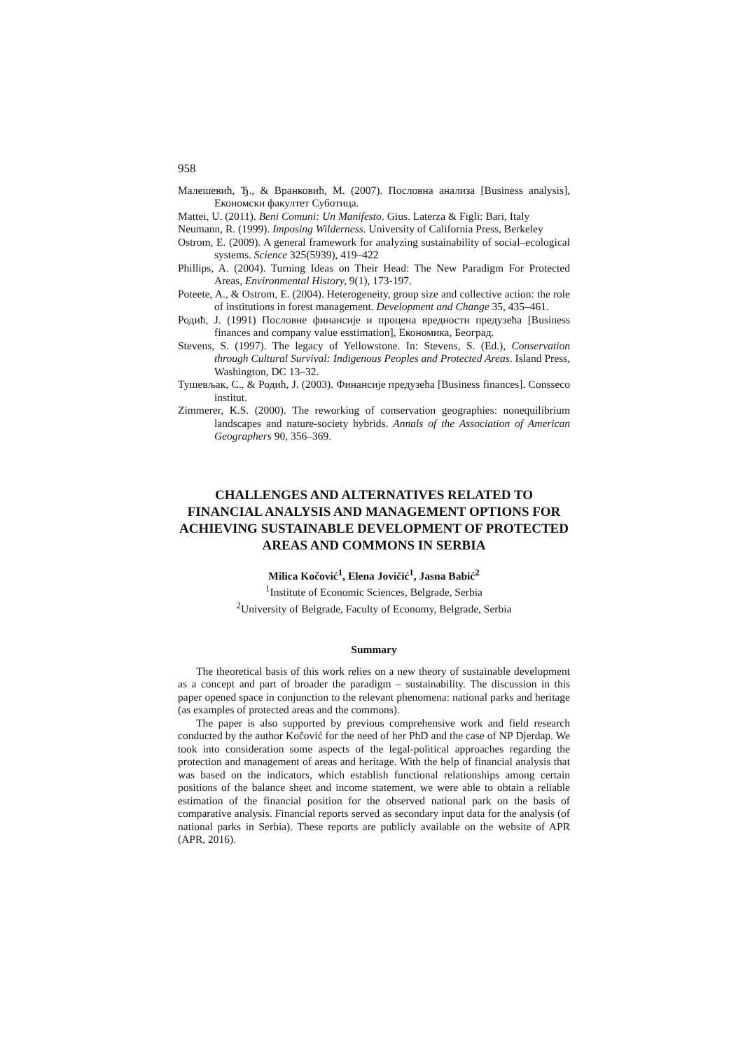958
Малешевић, Ђ., & Вранковић, М. (2007). Пословна анализа [Business analysis], Економски факултет Суботица.
Mattei, U. (2011). Beni Comuni: Un Manifesto. Gius. Laterza & Figli: Bari, Italy
Neumann, R. (1999). Imposing Wilderness. University of California Press, Berkeley
Ostrom, E. (2009). A general framework for analyzing sustainability of social–ecological systems. Science 325(5939), 419–422
Phillips, A. (2004). Turning Ideas on Their Head: The New Paradigm For Protected Areas, Environmental History, 9(1), 173-197.
Poteete, A., & Ostrom, E. (2004). Heterogeneity, group size and collective action: the role of institutions in forest management. Development and Change 35, 435–461.
Родић, Ј. (1991) Пословне финансије и процена вредности предузећа [Business finances and company value esstimation], Економика, Београд.
Stevens, S. (1997). The legacy of Yellowstone. In: Stevens, S. (Ed.), Conservation through Cultural Survival: Indigenous Peoples and Protected Areas. Island Press, Washington, DC 13–32.
Тушевљак, С., & Родић, Ј. (2003). Финансије предузећа [Business finances]. Consseco institut.
Zimmerer, K.S. (2000). The reworking of conservation geographies: nonequilibrium landscapes and nature-society hybrids. Annals of the Association of American Geographers 90, 356–369.
CHALLENGES AND ALTERNATIVES RELATED TO FINANCIAL ANALYSIS AND MANAGEMENT OPTIONS FOR ACHIEVING SUSTAINABLE DEVELOPMENT OF PROTECTED AREAS AND COMMONS IN SERBIA
Milica Kočović<sup>1</sup>, Elena Jovičić<sup>1</sup>, Jasna Babić<sup>2</sup>
<sup>1</sup> Institute of Economic Sciences, Belgrade, Serbia
<sup>2</sup> University of Belgrade, Faculty of Economy, Belgrade, Serbia
Summary
The theoretical basis of this work relies on a new theory of sustainable development as a concept and part of broader the paradigm – sustainability. The discussion in this paper opened space in conjunction to the relevant phenomena: national parks and heritage (as examples of protected areas and the commons).
The paper is also supported by previous comprehensive work and field research conducted by the author Kočović for the need of her PhD and the case of NP Djerdap. We took into consideration some aspects of the legal-political approaches regarding the protection and management of areas and heritage. With the help of financial analysis that was based on the indicators, which establish functional relationships among certain positions of the balance sheet and income statement, we were able to obtain a reliable estimation of the financial position for the observed national park on the basis of comparative analysis. Financial reports served as secondary input data for the analysis (of national parks in Serbia). These reports are publicly available on the website of APR (APR, 2016).